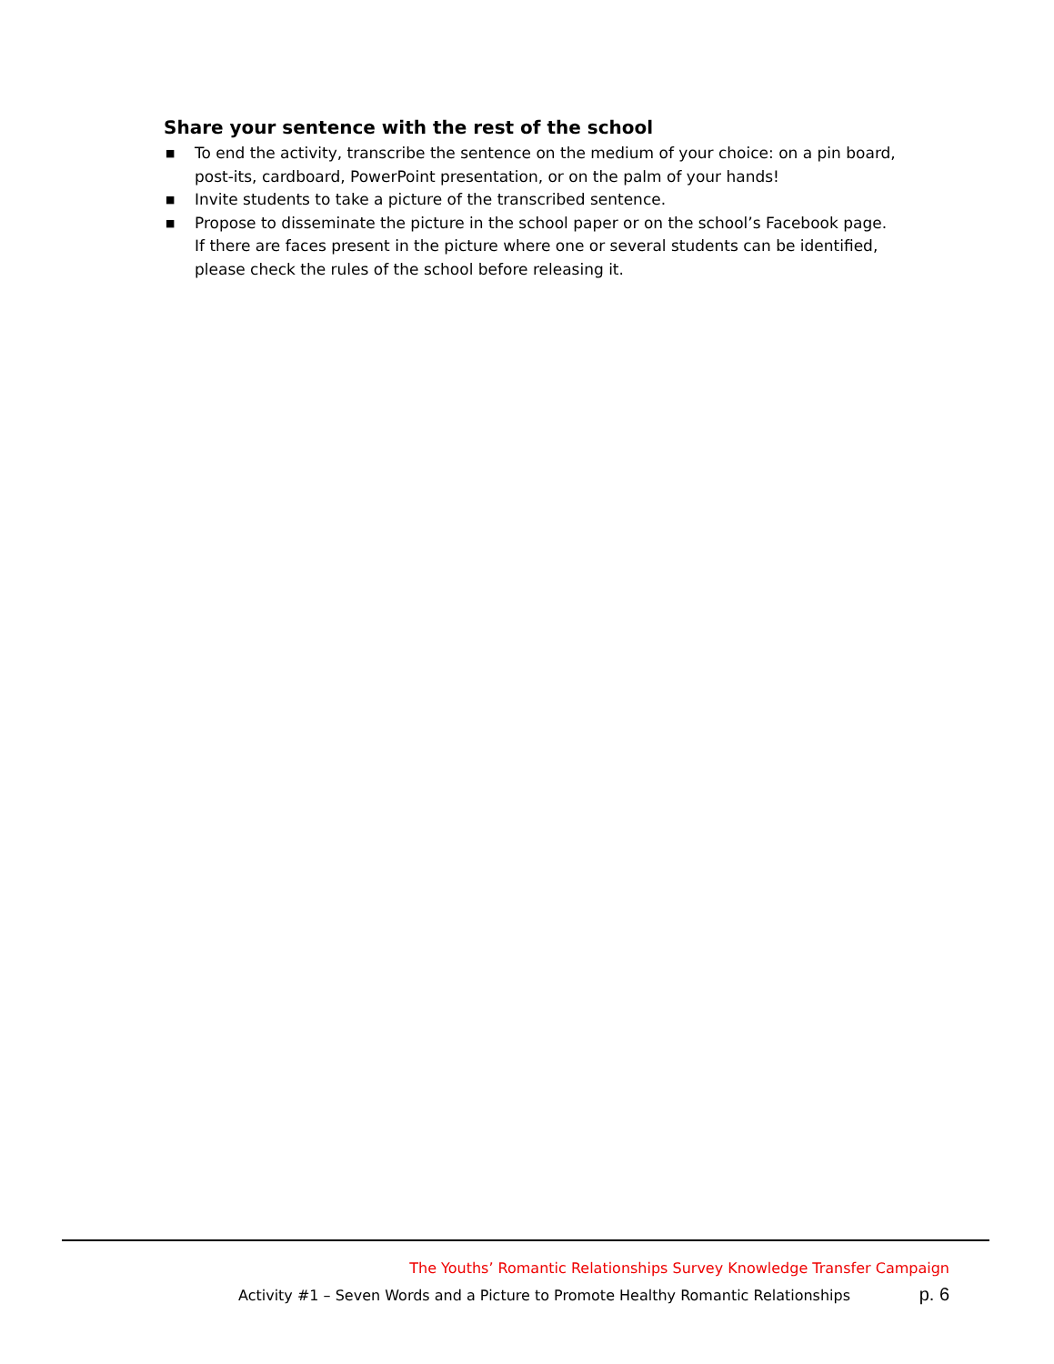Share your sentence with the rest of the school
■ To end the activity, transcribe the sentence on the medium of your choice: on a pin board, post-its, cardboard, PowerPoint presentation, or on the palm of your hands!
■ Invite students to take a picture of the transcribed sentence.
■ Propose to disseminate the picture in the school paper or on the school’s Facebook page. If there are faces present in the picture where one or several students can be identified, please check the rules of the school before releasing it.
The Youths’ Romantic Relationships Survey Knowledge Transfer Campaign
Activity #1 – Seven Words and a Picture to Promote Healthy Romantic Relationships p. 6